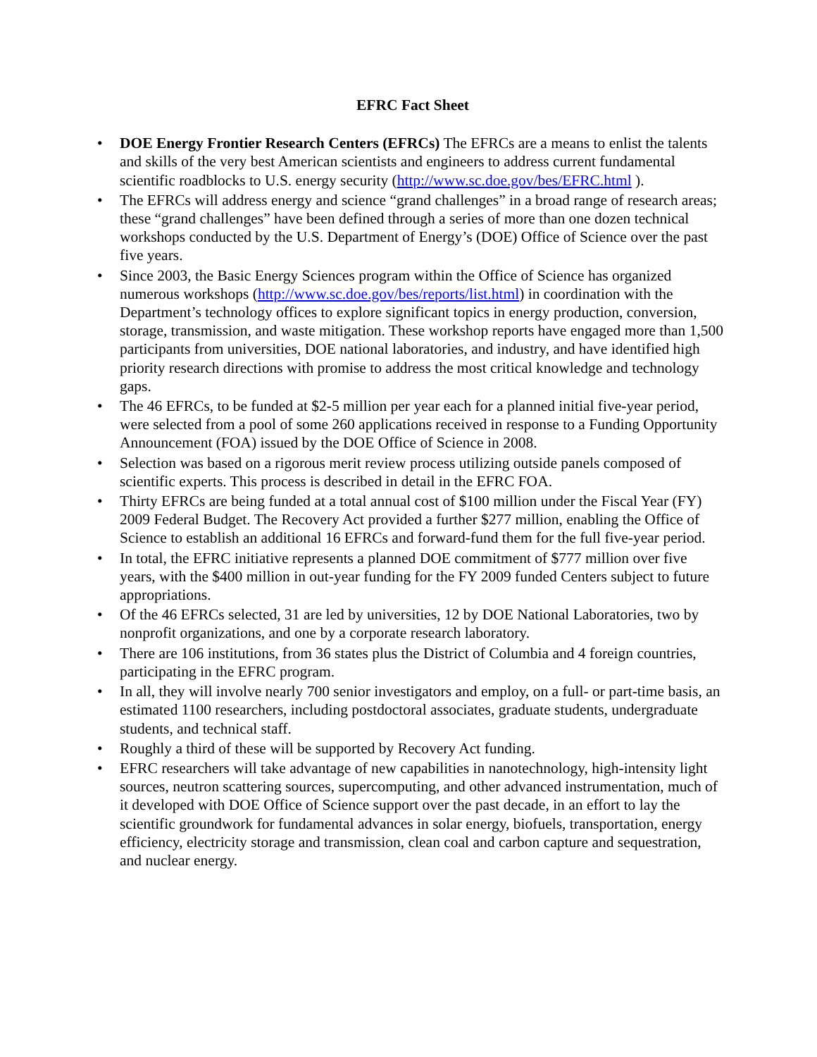EFRC Fact Sheet
• DOE Energy Frontier Research Centers (EFRCs) The EFRCs are a means to enlist the talents and skills of the very best American scientists and engineers to address current fundamental scientific roadblocks to U.S. energy security (http://www.sc.doe.gov/bes/EFRC.html ).
• The EFRCs will address energy and science “grand challenges” in a broad range of research areas; these “grand challenges” have been defined through a series of more than one dozen technical workshops conducted by the U.S. Department of Energy’s (DOE) Office of Science over the past five years.
• Since 2003, the Basic Energy Sciences program within the Office of Science has organized numerous workshops (http://www.sc.doe.gov/bes/reports/list.html) in coordination with the Department’s technology offices to explore significant topics in energy production, conversion, storage, transmission, and waste mitigation. These workshop reports have engaged more than 1,500 participants from universities, DOE national laboratories, and industry, and have identified high priority research directions with promise to address the most critical knowledge and technology gaps.
• The 46 EFRCs, to be funded at $2-5 million per year each for a planned initial five-year period, were selected from a pool of some 260 applications received in response to a Funding Opportunity Announcement (FOA) issued by the DOE Office of Science in 2008.
• Selection was based on a rigorous merit review process utilizing outside panels composed of scientific experts. This process is described in detail in the EFRC FOA.
• Thirty EFRCs are being funded at a total annual cost of $100 million under the Fiscal Year (FY) 2009 Federal Budget. The Recovery Act provided a further $277 million, enabling the Office of Science to establish an additional 16 EFRCs and forward-fund them for the full five-year period.
• In total, the EFRC initiative represents a planned DOE commitment of $777 million over five years, with the $400 million in out-year funding for the FY 2009 funded Centers subject to future appropriations.
• Of the 46 EFRCs selected, 31 are led by universities, 12 by DOE National Laboratories, two by nonprofit organizations, and one by a corporate research laboratory.
• There are 106 institutions, from 36 states plus the District of Columbia and 4 foreign countries, participating in the EFRC program.
• In all, they will involve nearly 700 senior investigators and employ, on a full- or part-time basis, an estimated 1100 researchers, including postdoctoral associates, graduate students, undergraduate students, and technical staff.
• Roughly a third of these will be supported by Recovery Act funding.
• EFRC researchers will take advantage of new capabilities in nanotechnology, high-intensity light sources, neutron scattering sources, supercomputing, and other advanced instrumentation, much of it developed with DOE Office of Science support over the past decade, in an effort to lay the scientific groundwork for fundamental advances in solar energy, biofuels, transportation, energy efficiency, electricity storage and transmission, clean coal and carbon capture and sequestration, and nuclear energy.